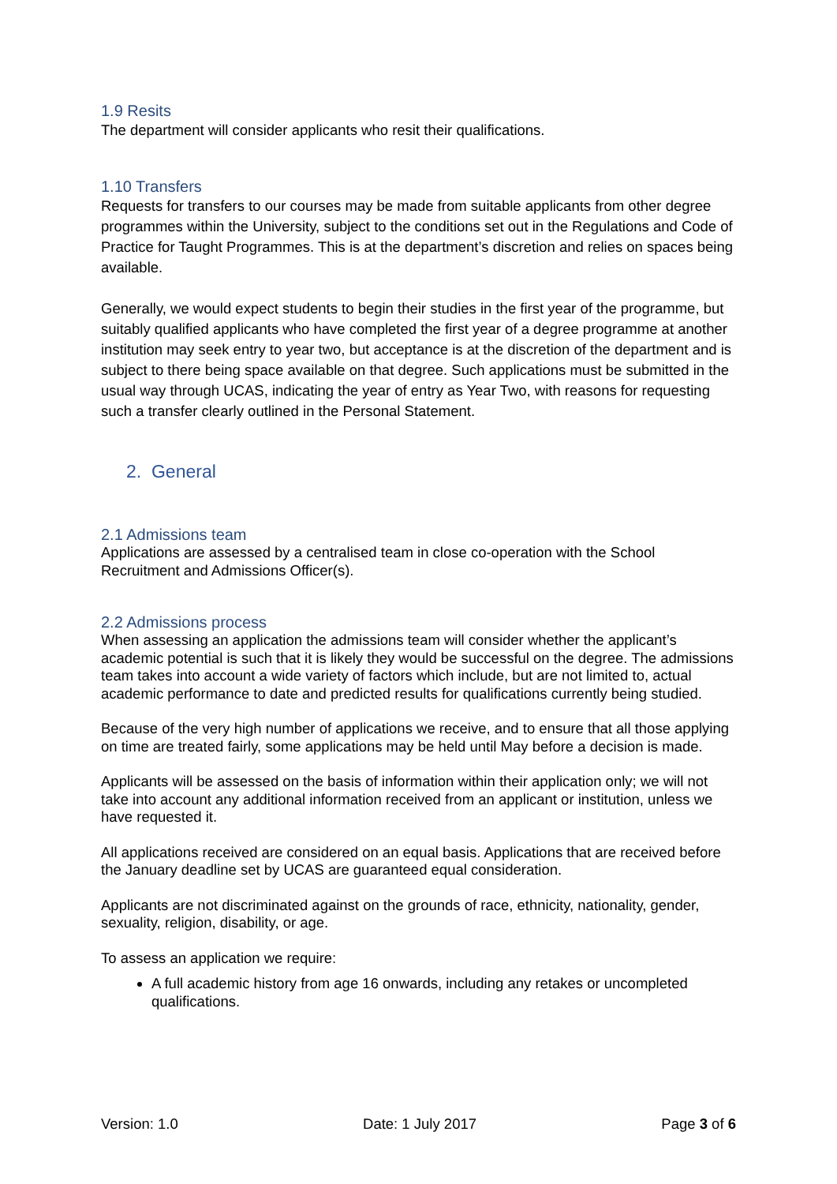1.9 Resits
The department will consider applicants who resit their qualifications.
1.10 Transfers
Requests for transfers to our courses may be made from suitable applicants from other degree programmes within the University, subject to the conditions set out in the Regulations and Code of Practice for Taught Programmes. This is at the department’s discretion and relies on spaces being available.
Generally, we would expect students to begin their studies in the first year of the programme, but suitably qualified applicants who have completed the first year of a degree programme at another institution may seek entry to year two, but acceptance is at the discretion of the department and is subject to there being space available on that degree. Such applications must be submitted in the usual way through UCAS, indicating the year of entry as Year Two, with reasons for requesting such a transfer clearly outlined in the Personal Statement.
2. General
2.1 Admissions team
Applications are assessed by a centralised team in close co-operation with the School Recruitment and Admissions Officer(s).
2.2 Admissions process
When assessing an application the admissions team will consider whether the applicant’s academic potential is such that it is likely they would be successful on the degree. The admissions team takes into account a wide variety of factors which include, but are not limited to, actual academic performance to date and predicted results for qualifications currently being studied.
Because of the very high number of applications we receive, and to ensure that all those applying on time are treated fairly, some applications may be held until May before a decision is made.
Applicants will be assessed on the basis of information within their application only; we will not take into account any additional information received from an applicant or institution, unless we have requested it.
All applications received are considered on an equal basis. Applications that are received before the January deadline set by UCAS are guaranteed equal consideration.
Applicants are not discriminated against on the grounds of race, ethnicity, nationality, gender, sexuality, religion, disability, or age.
To assess an application we require:
A full academic history from age 16 onwards, including any retakes or uncompleted qualifications.
Version: 1.0 Date: 1 July 2017 Page 3 of 6